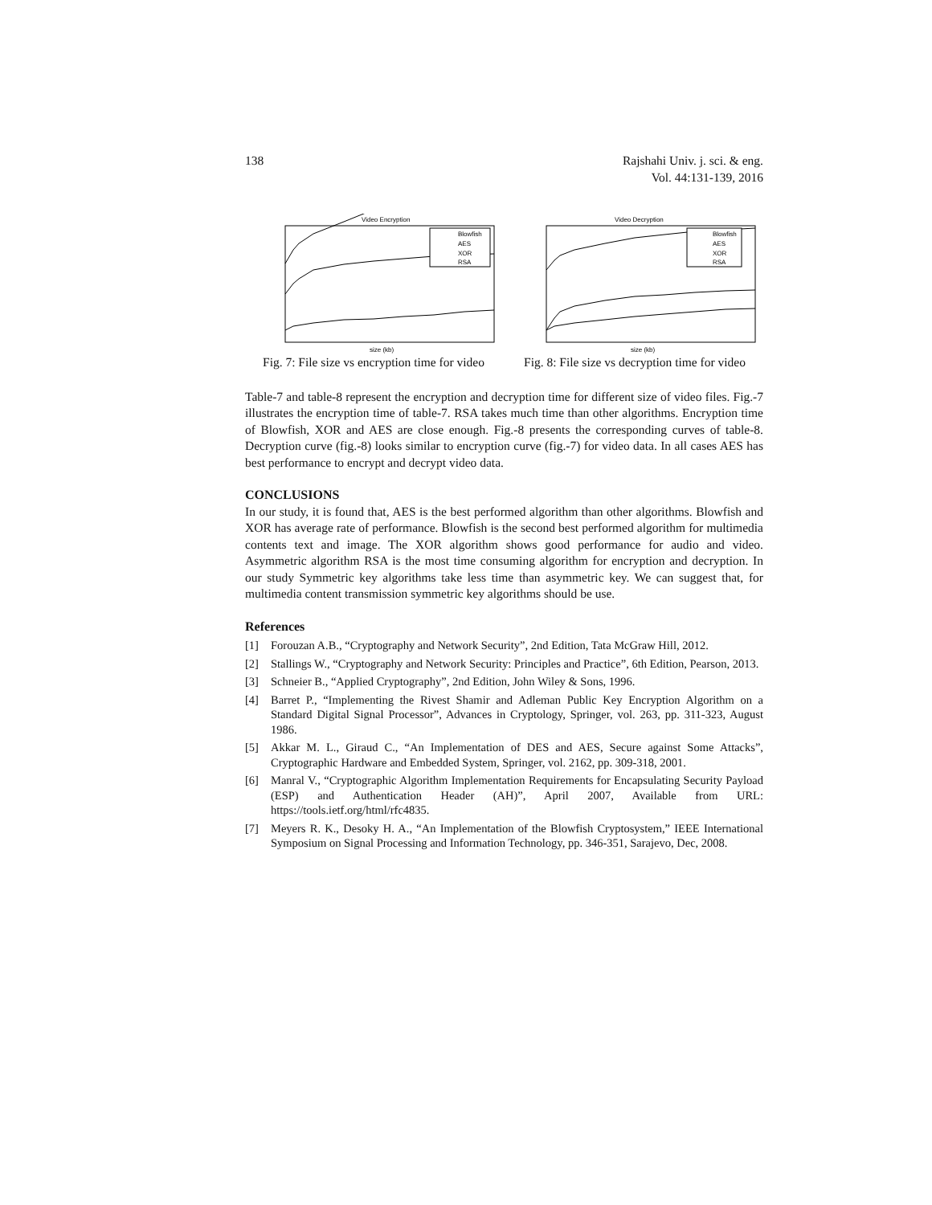138 Rajshahi Univ. j. sci. & eng.
Vol. 44:131-139, 2016
Video Encryption
Blowfish
AES
XOR
RSA
size (kb)
Fig. 7: File size vs encryption time for video
Video Decryption
Blowfish
AES
XOR
RSA
size (kb)
Fig. 8: File size vs decryption time for video
Table-7 and table-8 represent the encryption and decryption time for different size of video files. Fig.-7 illustrates the encryption time of table-7. RSA takes much time than other algorithms. Encryption time of Blowfish, XOR and AES are close enough. Fig.-8 presents the corresponding curves of table-8. Decryption curve (fig.-8) looks similar to encryption curve (fig.-7) for video data. In all cases AES has best performance to encrypt and decrypt video data.
CONCLUSIONS
In our study, it is found that, AES is the best performed algorithm than other algorithms. Blowfish and XOR has average rate of performance. Blowfish is the second best performed algorithm for multimedia contents text and image. The XOR algorithm shows good performance for audio and video. Asymmetric algorithm RSA is the most time consuming algorithm for encryption and decryption. In our study Symmetric key algorithms take less time than asymmetric key. We can suggest that, for multimedia content transmission symmetric key algorithms should be use.
References
[1] Forouzan A.B., “Cryptography and Network Security”, 2nd Edition, Tata McGraw Hill, 2012.
[2] Stallings W., “Cryptography and Network Security: Principles and Practice”, 6th Edition, Pearson, 2013.
[3] Schneier B., “Applied Cryptography”, 2nd Edition, John Wiley & Sons, 1996.
[4] Barret P., “Implementing the Rivest Shamir and Adleman Public Key Encryption Algorithm on a Standard Digital Signal Processor”, Advances in Cryptology, Springer, vol. 263, pp. 311-323, August 1986.
[5] Akkar M. L., Giraud C., “An Implementation of DES and AES, Secure against Some Attacks”, Cryptographic Hardware and Embedded System, Springer, vol. 2162, pp. 309-318, 2001.
[6] Manral V., “Cryptographic Algorithm Implementation Requirements for Encapsulating Security Payload (ESP) and Authentication Header (AH)”, April 2007, Available from URL: https://tools.ietf.org/html/rfc4835.
[7] Meyers R. K., Desoky H. A., “An Implementation of the Blowfish Cryptosystem,” IEEE International Symposium on Signal Processing and Information Technology, pp. 346-351, Sarajevo, Dec, 2008.